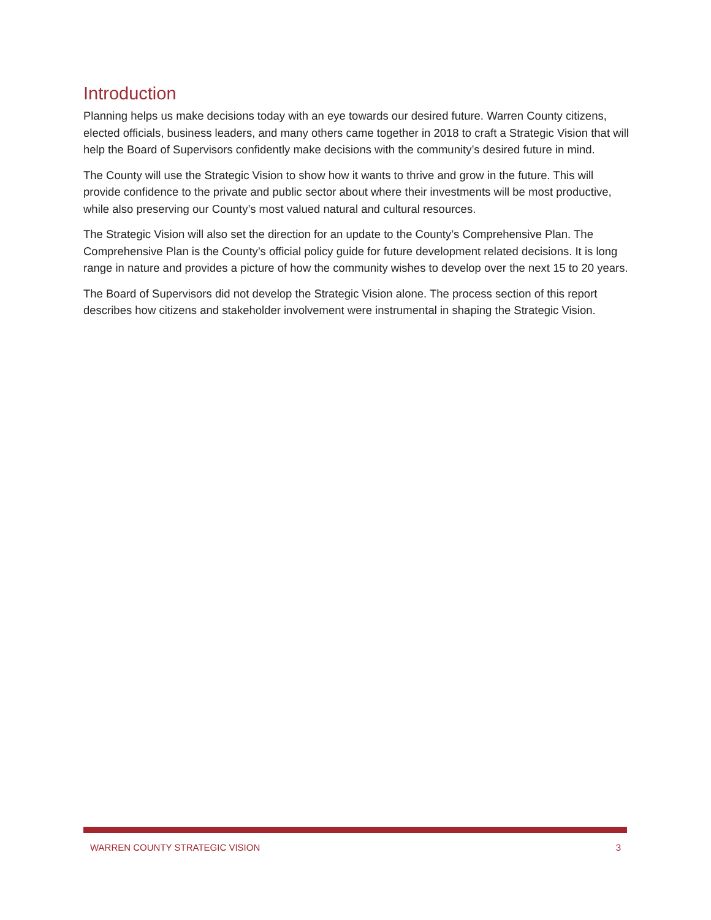Introduction
Planning helps us make decisions today with an eye towards our desired future. Warren County citizens, elected officials, business leaders, and many others came together in 2018 to craft a Strategic Vision that will help the Board of Supervisors confidently make decisions with the community’s desired future in mind.
The County will use the Strategic Vision to show how it wants to thrive and grow in the future. This will provide confidence to the private and public sector about where their investments will be most productive, while also preserving our County’s most valued natural and cultural resources.
The Strategic Vision will also set the direction for an update to the County’s Comprehensive Plan. The Comprehensive Plan is the County’s official policy guide for future development related decisions. It is long range in nature and provides a picture of how the community wishes to develop over the next 15 to 20 years.
The Board of Supervisors did not develop the Strategic Vision alone. The process section of this report describes how citizens and stakeholder involvement were instrumental in shaping the Strategic Vision.
WARREN COUNTY STRATEGIC VISION 3